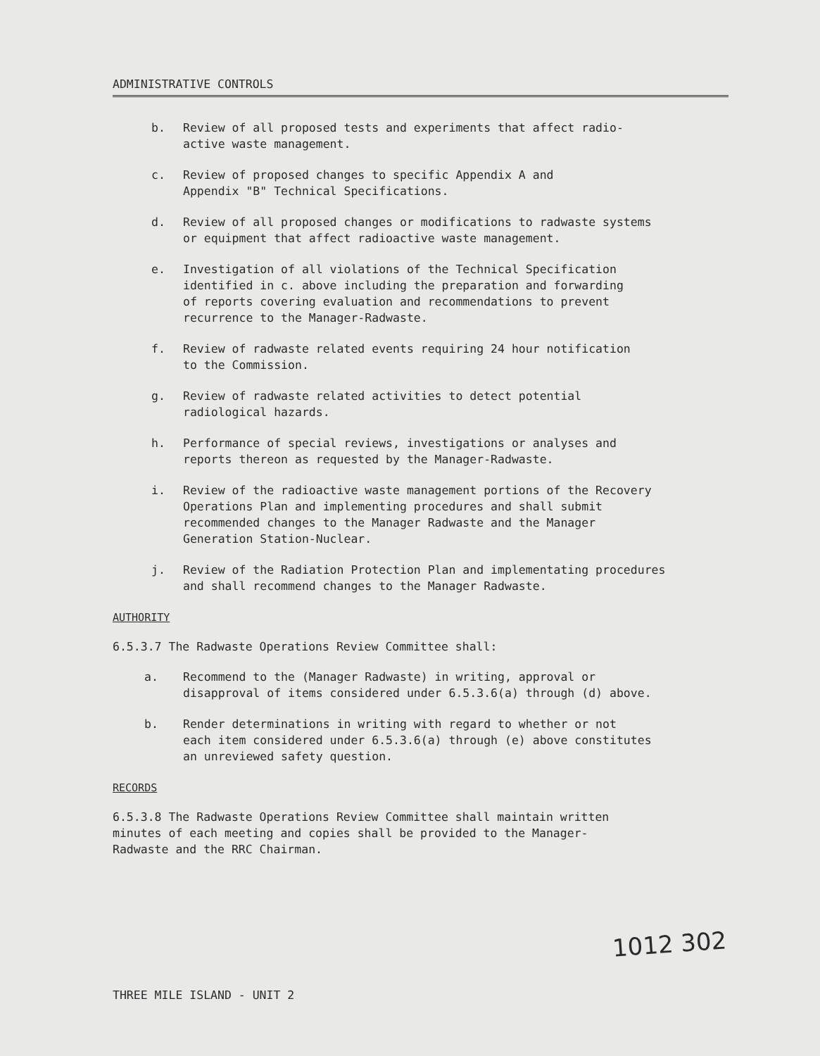ADMINISTRATIVE CONTROLS
b. Review of all proposed tests and experiments that affect radio-
active waste management.
c. Review of proposed changes to specific Appendix A and
Appendix "B" Technical Specifications.
d. Review of all proposed changes or modifications to radwaste systems
or equipment that affect radioactive waste management.
e. Investigation of all violations of the Technical Specification
identified in c. above including the preparation and forwarding
of reports covering evaluation and recommendations to prevent
recurrence to the Manager-Radwaste.
f. Review of radwaste related events requiring 24 hour notification
to the Commission.
g. Review of radwaste related activities to detect potential
radiological hazards.
h. Performance of special reviews, investigations or analyses and
reports thereon as requested by the Manager-Radwaste.
i. Review of the radioactive waste management portions of the Recovery
Operations Plan and implementing procedures and shall submit
recommended changes to the Manager Radwaste and the Manager
Generation Station-Nuclear.
j. Review of the Radiation Protection Plan and implementating procedures
and shall recommend changes to the Manager Radwaste.
AUTHORITY
6.5.3.7 The Radwaste Operations Review Committee shall:
a. Recommend to the (Manager Radwaste) in writing, approval or
disapproval of items considered under 6.5.3.6(a) through (d) above.
b. Render determinations in writing with regard to whether or not
each item considered under 6.5.3.6(a) through (e) above constitutes
an unreviewed safety question.
RECORDS
6.5.3.8 The Radwaste Operations Review Committee shall maintain written
minutes of each meeting and copies shall be provided to the Manager-
Radwaste and the RRC Chairman.
1012 302
THREE MILE ISLAND - UNIT 2